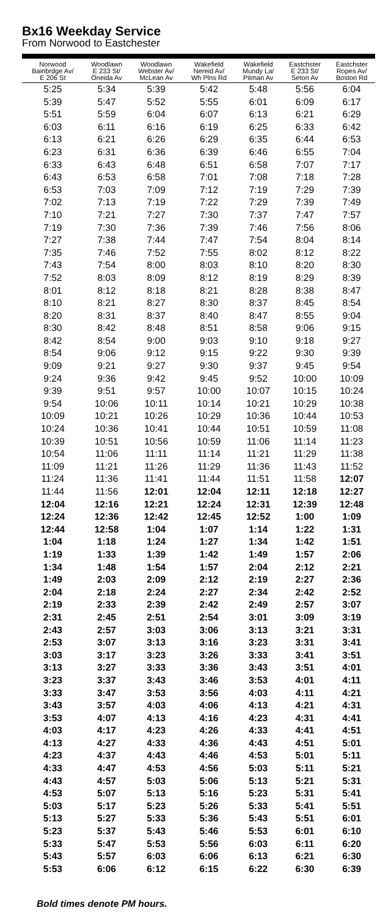Bx16 Weekday Service
From Norwood to Eastchester
| Norwood Bainbrdge Av/ E 206 St | Woodlawn E 233 St/ Oneida Av | Woodlawn Webster Av/ McLean Av | Wakefield Nereid Av/ Wh Plns Rd | Wakefield Mundy La/ Pitman Av | Eastchster E 233 St/ Seton Av | Eastchster Ropes Av/ Boston Rd |
| --- | --- | --- | --- | --- | --- | --- |
| 5:25 | 5:34 | 5:39 | 5:42 | 5:48 | 5:56 | 6:04 |
| 5:39 | 5:47 | 5:52 | 5:55 | 6:01 | 6:09 | 6:17 |
| 5:51 | 5:59 | 6:04 | 6:07 | 6:13 | 6:21 | 6:29 |
| 6:03 | 6:11 | 6:16 | 6:19 | 6:25 | 6:33 | 6:42 |
| 6:13 | 6:21 | 6:26 | 6:29 | 6:35 | 6:44 | 6:53 |
| 6:23 | 6:31 | 6:36 | 6:39 | 6:46 | 6:55 | 7:04 |
| 6:33 | 6:43 | 6:48 | 6:51 | 6:58 | 7:07 | 7:17 |
| 6:43 | 6:53 | 6:58 | 7:01 | 7:08 | 7:18 | 7:28 |
| 6:53 | 7:03 | 7:09 | 7:12 | 7:19 | 7:29 | 7:39 |
| 7:02 | 7:13 | 7:19 | 7:22 | 7:29 | 7:39 | 7:49 |
| 7:10 | 7:21 | 7:27 | 7:30 | 7:37 | 7:47 | 7:57 |
| 7:19 | 7:30 | 7:36 | 7:39 | 7:46 | 7:56 | 8:06 |
| 7:27 | 7:38 | 7:44 | 7:47 | 7:54 | 8:04 | 8:14 |
| 7:35 | 7:46 | 7:52 | 7:55 | 8:02 | 8:12 | 8:22 |
| 7:43 | 7:54 | 8:00 | 8:03 | 8:10 | 8:20 | 8:30 |
| 7:52 | 8:03 | 8:09 | 8:12 | 8:19 | 8:29 | 8:39 |
| 8:01 | 8:12 | 8:18 | 8:21 | 8:28 | 8:38 | 8:47 |
| 8:10 | 8:21 | 8:27 | 8:30 | 8:37 | 8:45 | 8:54 |
| 8:20 | 8:31 | 8:37 | 8:40 | 8:47 | 8:55 | 9:04 |
| 8:30 | 8:42 | 8:48 | 8:51 | 8:58 | 9:06 | 9:15 |
| 8:42 | 8:54 | 9:00 | 9:03 | 9:10 | 9:18 | 9:27 |
| 8:54 | 9:06 | 9:12 | 9:15 | 9:22 | 9:30 | 9:39 |
| 9:09 | 9:21 | 9:27 | 9:30 | 9:37 | 9:45 | 9:54 |
| 9:24 | 9:36 | 9:42 | 9:45 | 9:52 | 10:00 | 10:09 |
| 9:39 | 9:51 | 9:57 | 10:00 | 10:07 | 10:15 | 10:24 |
| 9:54 | 10:06 | 10:11 | 10:14 | 10:21 | 10:29 | 10:38 |
| 10:09 | 10:21 | 10:26 | 10:29 | 10:36 | 10:44 | 10:53 |
| 10:24 | 10:36 | 10:41 | 10:44 | 10:51 | 10:59 | 11:08 |
| 10:39 | 10:51 | 10:56 | 10:59 | 11:06 | 11:14 | 11:23 |
| 10:54 | 11:06 | 11:11 | 11:14 | 11:21 | 11:29 | 11:38 |
| 11:09 | 11:21 | 11:26 | 11:29 | 11:36 | 11:43 | 11:52 |
| 11:24 | 11:36 | 11:41 | 11:44 | 11:51 | 11:58 | 12:07 |
| 11:44 | 11:56 | 12:01 | 12:04 | 12:11 | 12:18 | 12:27 |
| 12:04 | 12:16 | 12:21 | 12:24 | 12:31 | 12:39 | 12:48 |
| 12:24 | 12:36 | 12:42 | 12:45 | 12:52 | 1:00 | 1:09 |
| 12:44 | 12:58 | 1:04 | 1:07 | 1:14 | 1:22 | 1:31 |
| 1:04 | 1:18 | 1:24 | 1:27 | 1:34 | 1:42 | 1:51 |
| 1:19 | 1:33 | 1:39 | 1:42 | 1:49 | 1:57 | 2:06 |
| 1:34 | 1:48 | 1:54 | 1:57 | 2:04 | 2:12 | 2:21 |
| 1:49 | 2:03 | 2:09 | 2:12 | 2:19 | 2:27 | 2:36 |
| 2:04 | 2:18 | 2:24 | 2:27 | 2:34 | 2:42 | 2:52 |
| 2:19 | 2:33 | 2:39 | 2:42 | 2:49 | 2:57 | 3:07 |
| 2:31 | 2:45 | 2:51 | 2:54 | 3:01 | 3:09 | 3:19 |
| 2:43 | 2:57 | 3:03 | 3:06 | 3:13 | 3:21 | 3:31 |
| 2:53 | 3:07 | 3:13 | 3:16 | 3:23 | 3:31 | 3:41 |
| 3:03 | 3:17 | 3:23 | 3:26 | 3:33 | 3:41 | 3:51 |
| 3:13 | 3:27 | 3:33 | 3:36 | 3:43 | 3:51 | 4:01 |
| 3:23 | 3:37 | 3:43 | 3:46 | 3:53 | 4:01 | 4:11 |
| 3:33 | 3:47 | 3:53 | 3:56 | 4:03 | 4:11 | 4:21 |
| 3:43 | 3:57 | 4:03 | 4:06 | 4:13 | 4:21 | 4:31 |
| 3:53 | 4:07 | 4:13 | 4:16 | 4:23 | 4:31 | 4:41 |
| 4:03 | 4:17 | 4:23 | 4:26 | 4:33 | 4:41 | 4:51 |
| 4:13 | 4:27 | 4:33 | 4:36 | 4:43 | 4:51 | 5:01 |
| 4:23 | 4:37 | 4:43 | 4:46 | 4:53 | 5:01 | 5:11 |
| 4:33 | 4:47 | 4:53 | 4:56 | 5:03 | 5:11 | 5:21 |
| 4:43 | 4:57 | 5:03 | 5:06 | 5:13 | 5:21 | 5:31 |
| 4:53 | 5:07 | 5:13 | 5:16 | 5:23 | 5:31 | 5:41 |
| 5:03 | 5:17 | 5:23 | 5:26 | 5:33 | 5:41 | 5:51 |
| 5:13 | 5:27 | 5:33 | 5:36 | 5:43 | 5:51 | 6:01 |
| 5:23 | 5:37 | 5:43 | 5:46 | 5:53 | 6:01 | 6:10 |
| 5:33 | 5:47 | 5:53 | 5:56 | 6:03 | 6:11 | 6:20 |
| 5:43 | 5:57 | 6:03 | 6:06 | 6:13 | 6:21 | 6:30 |
| 5:53 | 6:06 | 6:12 | 6:15 | 6:22 | 6:30 | 6:39 |
Bold times denote PM hours.